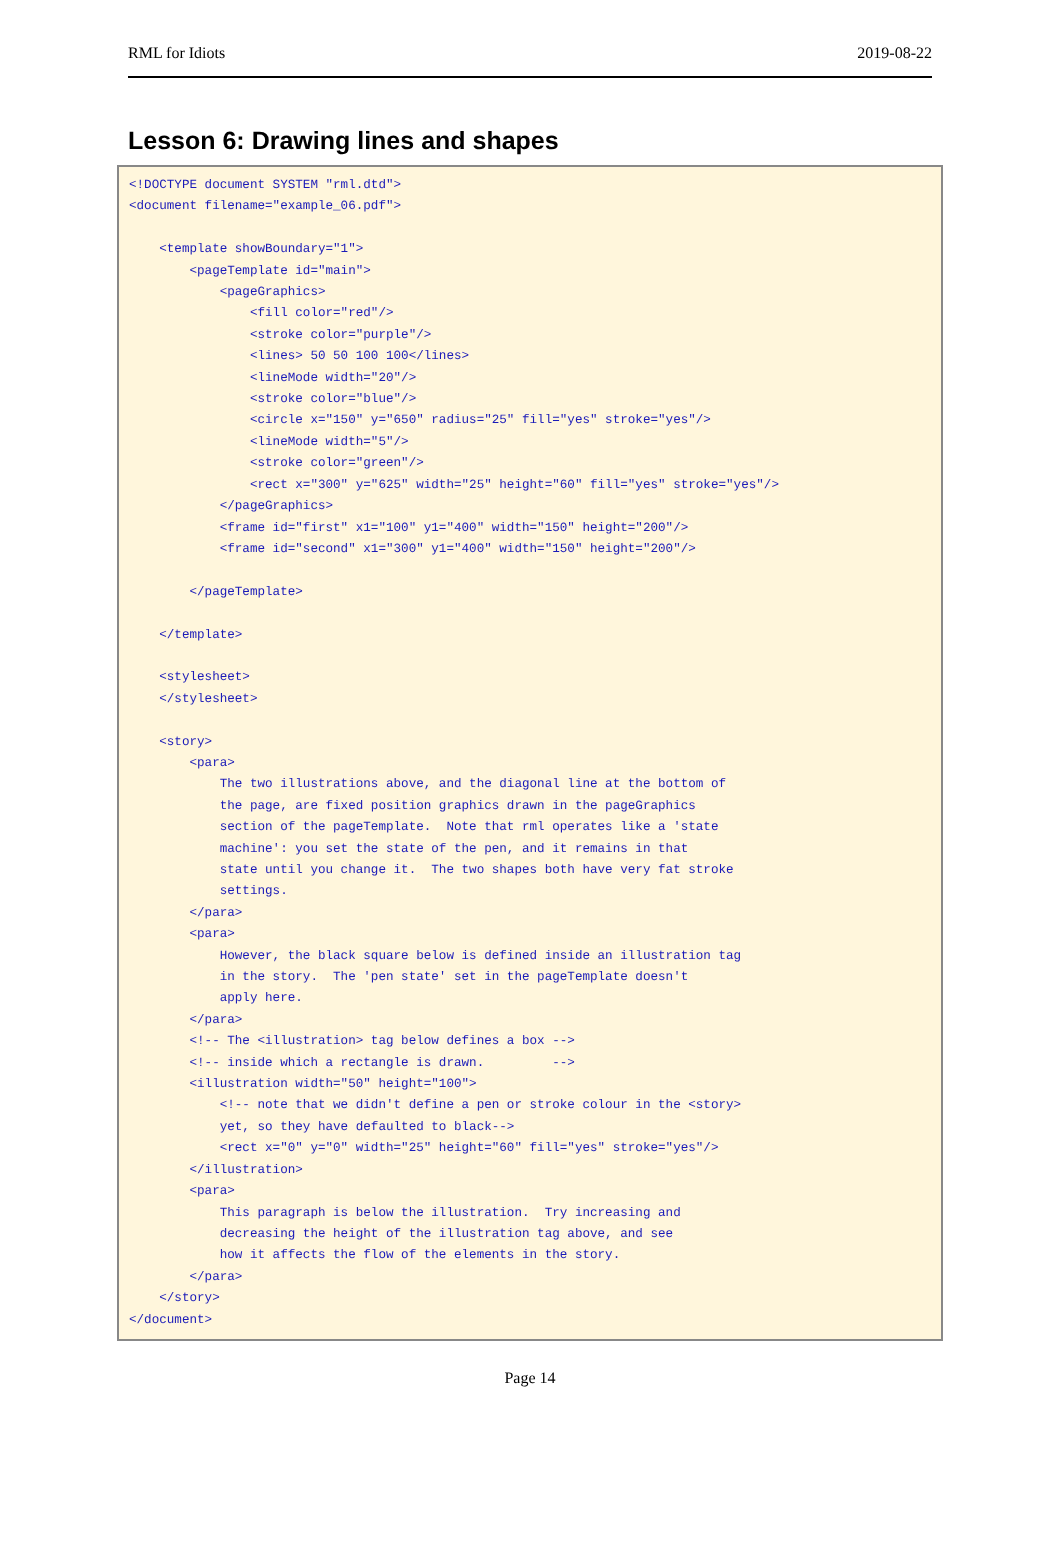RML for Idiots 2019-08-22
Lesson 6: Drawing lines and shapes
<!DOCTYPE document SYSTEM "rml.dtd">
<document filename="example_06.pdf">

    <template showBoundary="1">
        <pageTemplate id="main">
            <pageGraphics>
                <fill color="red"/>
                <stroke color="purple"/>
                <lines> 50 50 100 100</lines>
                <lineMode width="20"/>
                <stroke color="blue"/>
                <circle x="150" y="650" radius="25" fill="yes" stroke="yes"/>
                <lineMode width="5"/>
                <stroke color="green"/>
                <rect x="300" y="625" width="25" height="60" fill="yes" stroke="yes"/>
            </pageGraphics>
            <frame id="first" x1="100" y1="400" width="150" height="200"/>
            <frame id="second" x1="300" y1="400" width="150" height="200"/>

        </pageTemplate>

    </template>

    <stylesheet>
    </stylesheet>

    <story>
        <para>
            The two illustrations above, and the diagonal line at the bottom of
            the page, are fixed position graphics drawn in the pageGraphics
            section of the pageTemplate.  Note that rml operates like a 'state
            machine': you set the state of the pen, and it remains in that
            state until you change it.  The two shapes both have very fat stroke
            settings.
        </para>
        <para>
            However, the black square below is defined inside an illustration tag
            in the story.  The 'pen state' set in the pageTemplate doesn't
            apply here.
        </para>
        <!-- The <illustration> tag below defines a box -->
        <!-- inside which a rectangle is drawn.         -->
        <illustration width="50" height="100">
            <!-- note that we didn't define a pen or stroke colour in the <story>
            yet, so they have defaulted to black-->
            <rect x="0" y="0" width="25" height="60" fill="yes" stroke="yes"/>
        </illustration>
        <para>
            This paragraph is below the illustration.  Try increasing and
            decreasing the height of the illustration tag above, and see
            how it affects the flow of the elements in the story.
        </para>
    </story>
</document>
Page 14